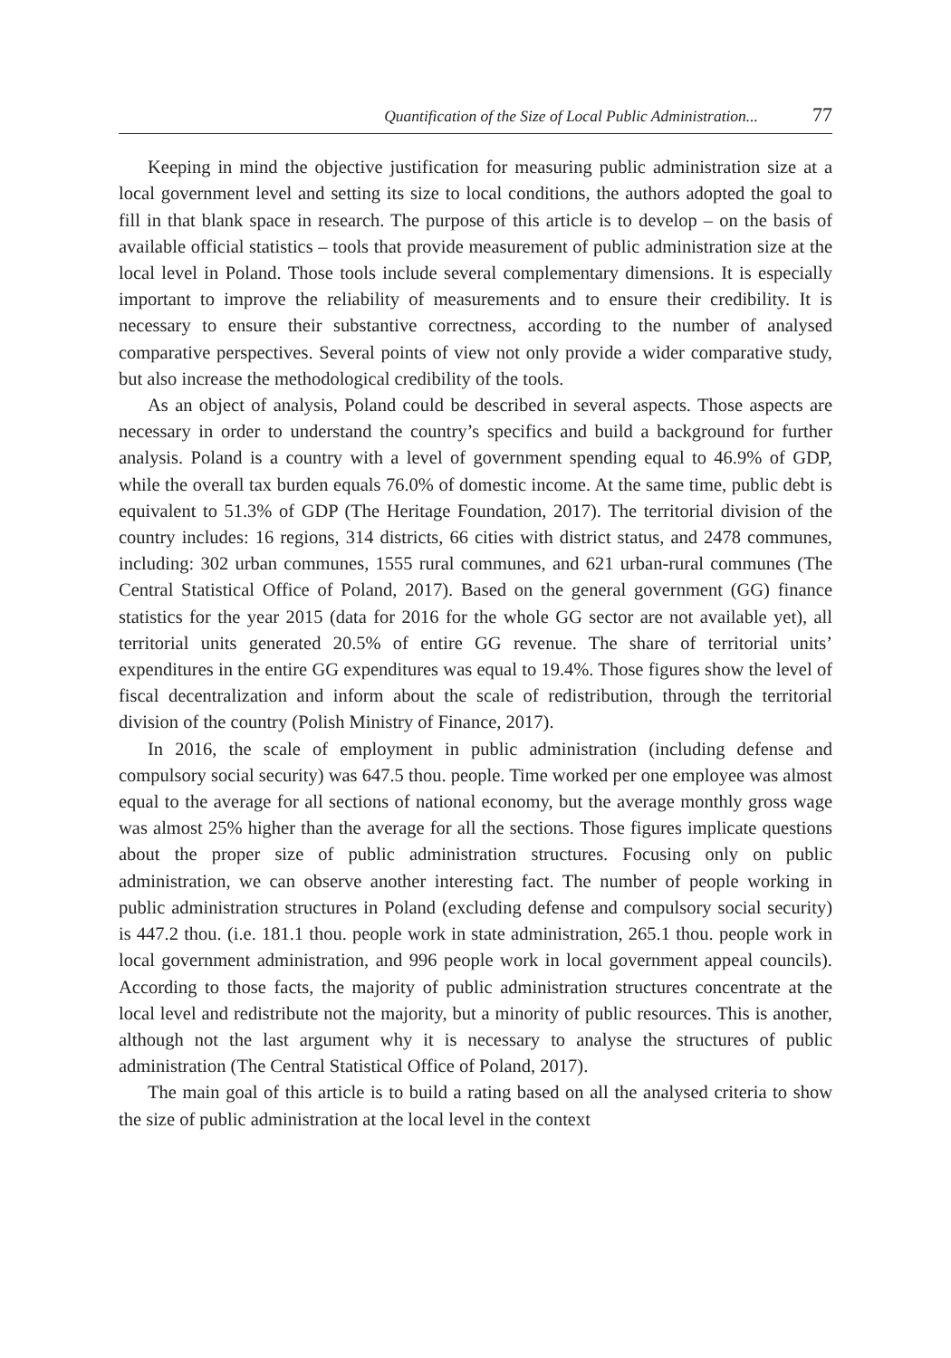Quantification of the Size of Local Public Administration... 77
Keeping in mind the objective justification for measuring public administration size at a local government level and setting its size to local conditions, the authors adopted the goal to fill in that blank space in research. The purpose of this article is to develop – on the basis of available official statistics – tools that provide measurement of public administration size at the local level in Poland. Those tools include several complementary dimensions. It is especially important to improve the reliability of measurements and to ensure their credibility. It is necessary to ensure their substantive correctness, according to the number of analysed comparative perspectives. Several points of view not only provide a wider comparative study, but also increase the methodological credibility of the tools.
As an object of analysis, Poland could be described in several aspects. Those aspects are necessary in order to understand the country’s specifics and build a background for further analysis. Poland is a country with a level of government spending equal to 46.9% of GDP, while the overall tax burden equals 76.0% of domestic income. At the same time, public debt is equivalent to 51.3% of GDP (The Heritage Foundation, 2017). The territorial division of the country includes: 16 regions, 314 districts, 66 cities with district status, and 2478 communes, including: 302 urban communes, 1555 rural communes, and 621 urban-rural communes (The Central Statistical Office of Poland, 2017). Based on the general government (GG) finance statistics for the year 2015 (data for 2016 for the whole GG sector are not available yet), all territorial units generated 20.5% of entire GG revenue. The share of territorial units’ expenditures in the entire GG expenditures was equal to 19.4%. Those figures show the level of fiscal decentralization and inform about the scale of redistribution, through the territorial division of the country (Polish Ministry of Finance, 2017).
In 2016, the scale of employment in public administration (including defense and compulsory social security) was 647.5 thou. people. Time worked per one employee was almost equal to the average for all sections of national economy, but the average monthly gross wage was almost 25% higher than the average for all the sections. Those figures implicate questions about the proper size of public administration structures. Focusing only on public administration, we can observe another interesting fact. The number of people working in public administration structures in Poland (excluding defense and compulsory social security) is 447.2 thou. (i.e. 181.1 thou. people work in state administration, 265.1 thou. people work in local government administration, and 996 people work in local government appeal councils). According to those facts, the majority of public administration structures concentrate at the local level and redistribute not the majority, but a minority of public resources. This is another, although not the last argument why it is necessary to analyse the structures of public administration (The Central Statistical Office of Poland, 2017).
The main goal of this article is to build a rating based on all the analysed criteria to show the size of public administration at the local level in the context